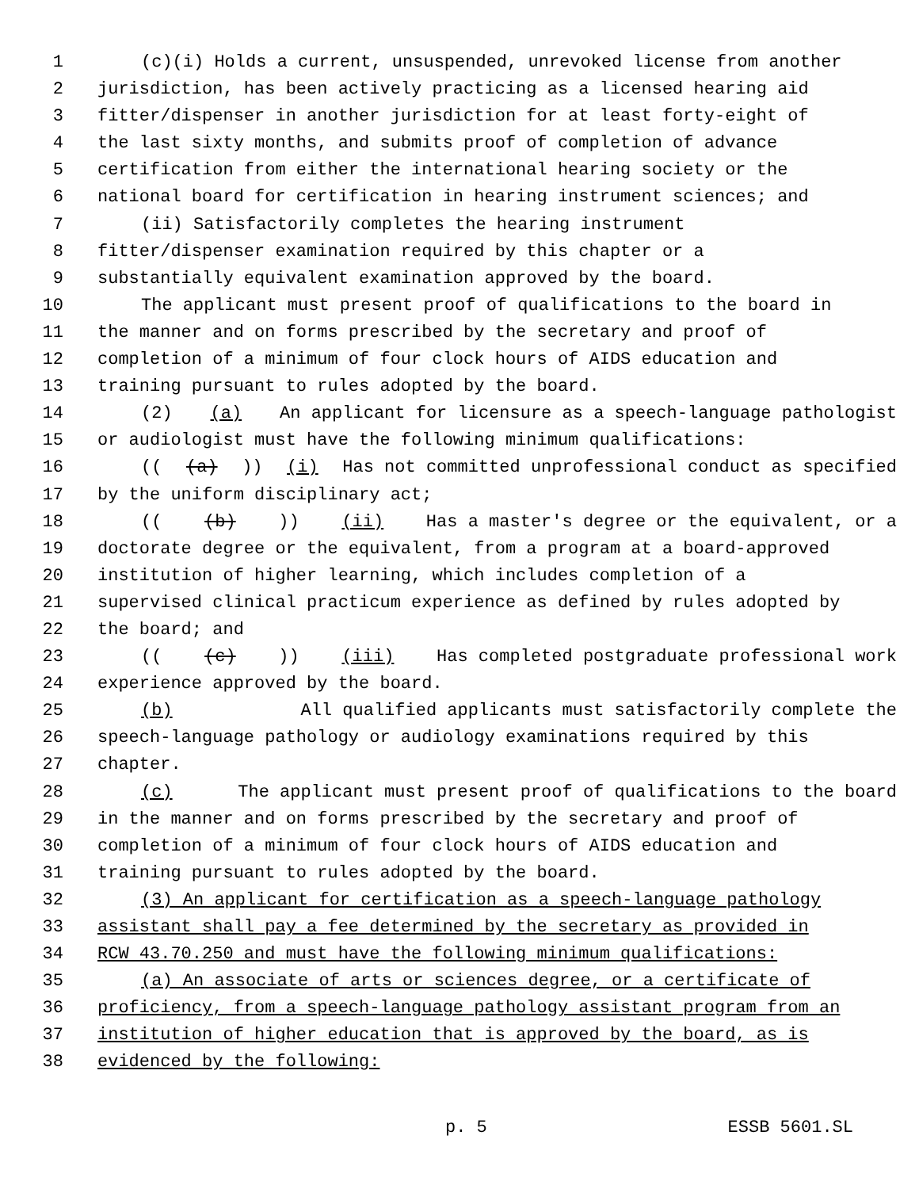1 (c)(i) Holds a current, unsuspended, unrevoked license from another
2 jurisdiction, has been actively practicing as a licensed hearing aid
3 fitter/dispenser in another jurisdiction for at least forty-eight of
4 the last sixty months, and submits proof of completion of advance
5 certification from either the international hearing society or the
6 national board for certification in hearing instrument sciences; and
7 (ii) Satisfactorily completes the hearing instrument
8 fitter/dispenser examination required by this chapter or a
9 substantially equivalent examination approved by the board.
10 The applicant must present proof of qualifications to the board in
11 the manner and on forms prescribed by the secretary and proof of
12 completion of a minimum of four clock hours of AIDS education and
13 training pursuant to rules adopted by the board.
14 (2) (a) An applicant for licensure as a speech-language pathologist
15 or audiologist must have the following minimum qualifications:
16 (((a))) (i) Has not committed unprofessional conduct as specified
17 by the uniform disciplinary act;
18 (((b))) (ii) Has a master's degree or the equivalent, or a
19 doctorate degree or the equivalent, from a program at a board-approved
20 institution of higher learning, which includes completion of a
21 supervised clinical practicum experience as defined by rules adopted by
22 the board; and
23 (((c))) (iii) Has completed postgraduate professional work
24 experience approved by the board.
25 (b) All qualified applicants must satisfactorily complete the
26 speech-language pathology or audiology examinations required by this
27 chapter.
28 (c) The applicant must present proof of qualifications to the board
29 in the manner and on forms prescribed by the secretary and proof of
30 completion of a minimum of four clock hours of AIDS education and
31 training pursuant to rules adopted by the board.
32 (3) An applicant for certification as a speech-language pathology
33 assistant shall pay a fee determined by the secretary as provided in
34 RCW 43.70.250 and must have the following minimum qualifications:
35 (a) An associate of arts or sciences degree, or a certificate of
36 proficiency, from a speech-language pathology assistant program from an
37 institution of higher education that is approved by the board, as is
38 evidenced by the following:
p. 5 ESSB 5601.SL